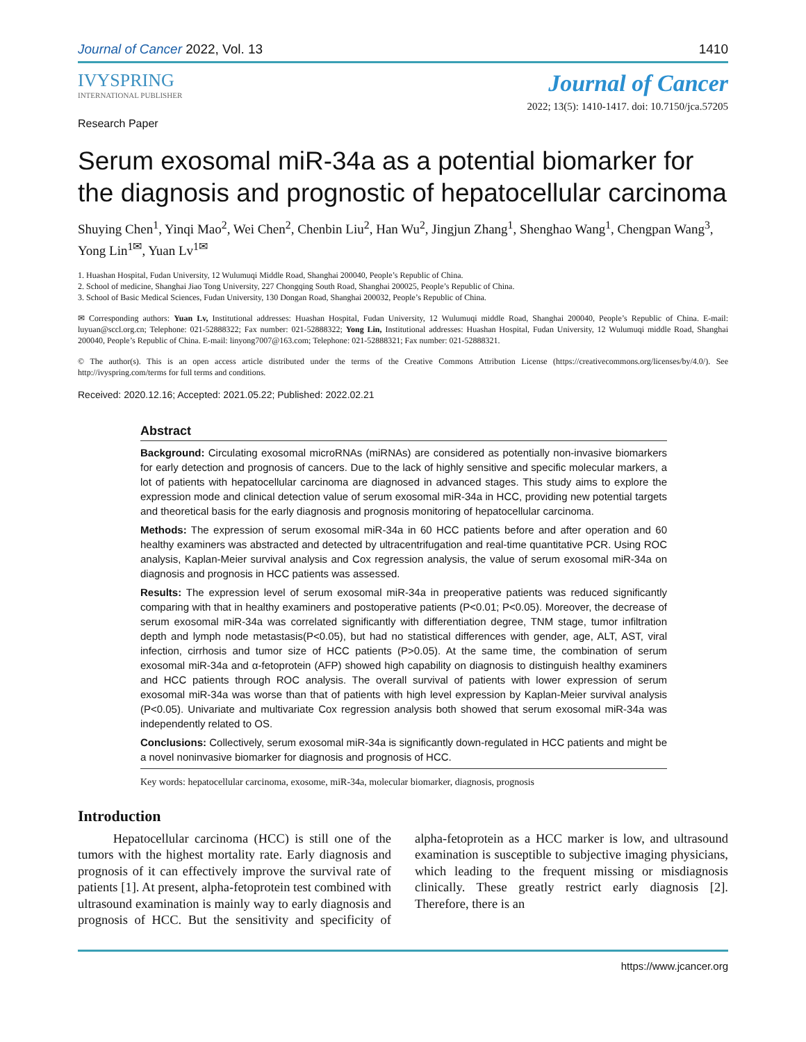Journal of Cancer 2022, Vol. 13 1410
IVYSPRING
INTERNATIONAL PUBLISHER
Journal of Cancer
2022; 13(5): 1410-1417. doi: 10.7150/jca.57205
Research Paper
Serum exosomal miR-34a as a potential biomarker for the diagnosis and prognostic of hepatocellular carcinoma
Shuying Chen<sup>1</sup>, Yinqi Mao<sup>2</sup>, Wei Chen<sup>2</sup>, Chenbin Liu<sup>2</sup>, Han Wu<sup>2</sup>, Jingjun Zhang<sup>1</sup>, Shenghao Wang<sup>1</sup>, Chengpan Wang<sup>3</sup>, Yong Lin<sup>1✉</sup>, Yuan Lv<sup>1✉</sup>
1. Huashan Hospital, Fudan University, 12 Wulumuqi Middle Road, Shanghai 200040, People’s Republic of China.
2. School of medicine, Shanghai Jiao Tong University, 227 Chongqing South Road, Shanghai 200025, People’s Republic of China.
3. School of Basic Medical Sciences, Fudan University, 130 Dongan Road, Shanghai 200032, People’s Republic of China.
✉ Corresponding authors: Yuan Lv, Institutional addresses: Huashan Hospital, Fudan University, 12 Wulumuqi middle Road, Shanghai 200040, People’s Republic of China. E-mail: luyuan@sccl.org.cn; Telephone: 021-52888322; Fax number: 021-52888322; Yong Lin, Institutional addresses: Huashan Hospital, Fudan University, 12 Wulumuqi middle Road, Shanghai 200040, People’s Republic of China. E-mail: linyong7007@163.com; Telephone: 021-52888321; Fax number: 021-52888321.
© The author(s). This is an open access article distributed under the terms of the Creative Commons Attribution License (https://creativecommons.org/licenses/by/4.0/). See http://ivyspring.com/terms for full terms and conditions.
Received: 2020.12.16; Accepted: 2021.05.22; Published: 2022.02.21
Abstract
Background: Circulating exosomal microRNAs (miRNAs) are considered as potentially non-invasive biomarkers for early detection and prognosis of cancers. Due to the lack of highly sensitive and specific molecular markers, a lot of patients with hepatocellular carcinoma are diagnosed in advanced stages. This study aims to explore the expression mode and clinical detection value of serum exosomal miR-34a in HCC, providing new potential targets and theoretical basis for the early diagnosis and prognosis monitoring of hepatocellular carcinoma.
Methods: The expression of serum exosomal miR-34a in 60 HCC patients before and after operation and 60 healthy examiners was abstracted and detected by ultracentrifugation and real-time quantitative PCR. Using ROC analysis, Kaplan-Meier survival analysis and Cox regression analysis, the value of serum exosomal miR-34a on diagnosis and prognosis in HCC patients was assessed.
Results: The expression level of serum exosomal miR-34a in preoperative patients was reduced significantly comparing with that in healthy examiners and postoperative patients (P<0.01; P<0.05). Moreover, the decrease of serum exosomal miR-34a was correlated significantly with differentiation degree, TNM stage, tumor infiltration depth and lymph node metastasis(P<0.05), but had no statistical differences with gender, age, ALT, AST, viral infection, cirrhosis and tumor size of HCC patients (P>0.05). At the same time, the combination of serum exosomal miR-34a and α-fetoprotein (AFP) showed high capability on diagnosis to distinguish healthy examiners and HCC patients through ROC analysis. The overall survival of patients with lower expression of serum exosomal miR-34a was worse than that of patients with high level expression by Kaplan-Meier survival analysis (P<0.05). Univariate and multivariate Cox regression analysis both showed that serum exosomal miR-34a was independently related to OS.
Conclusions: Collectively, serum exosomal miR-34a is significantly down-regulated in HCC patients and might be a novel noninvasive biomarker for diagnosis and prognosis of HCC.
Key words: hepatocellular carcinoma, exosome, miR-34a, molecular biomarker, diagnosis, prognosis
Introduction
Hepatocellular carcinoma (HCC) is still one of the tumors with the highest mortality rate. Early diagnosis and prognosis of it can effectively improve the survival rate of patients [1]. At present, alpha-fetoprotein test combined with ultrasound examination is mainly way to early diagnosis and prognosis of HCC. But the sensitivity and specificity of alpha-fetoprotein as a HCC marker is low, and ultrasound examination is susceptible to subjective imaging physicians, which leading to the frequent missing or misdiagnosis clinically. These greatly restrict early diagnosis [2]. Therefore, there is an
https://www.jcancer.org